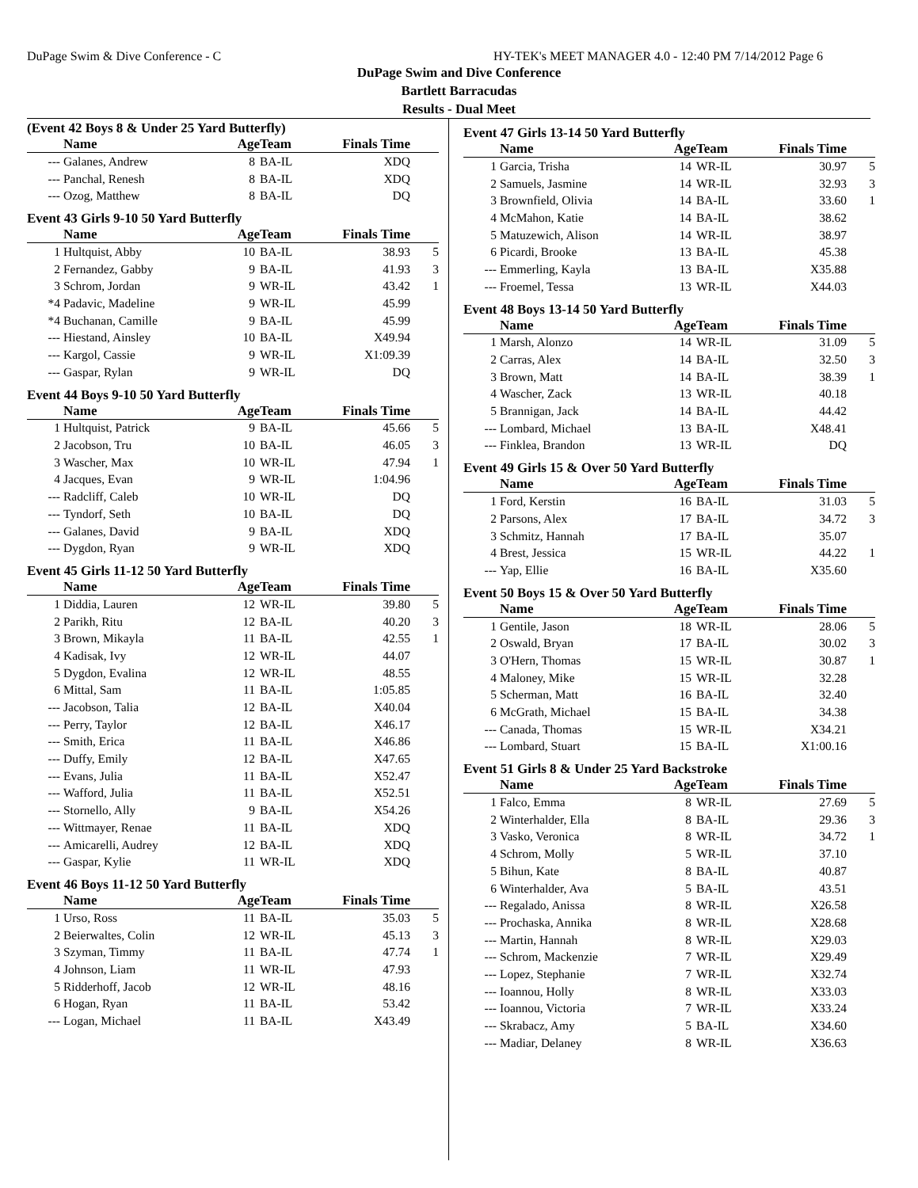DuPage Swim & Dive Conference - C HY-TEK's MEET MANAGER 4.0 - 12:40 PM 7/14/2012 Page 6
DuPage Swim and Dive Conference
Bartlett Barracudas
Results - Dual Meet
(Event 42 Boys 8 & Under 25 Yard Butterfly)
| | Name | Age | Team | Finals Time | |
| --- | --- | --- | --- | --- | --- |
| --- | Galanes, Andrew | 8 | BA-IL | XDQ | |
| --- | Panchal, Renesh | 8 | BA-IL | XDQ | |
| --- | Ozog, Matthew | 8 | BA-IL | DQ | |
Event 43 Girls 9-10 50 Yard Butterfly
| | Name | Age | Team | Finals Time | |
| --- | --- | --- | --- | --- | --- |
| 1 | Hultquist, Abby | 10 | BA-IL | 38.93 | 5 |
| 2 | Fernandez, Gabby | 9 | BA-IL | 41.93 | 3 |
| 3 | Schrom, Jordan | 9 | WR-IL | 43.42 | 1 |
| *4 | Padavic, Madeline | 9 | WR-IL | 45.99 | |
| *4 | Buchanan, Camille | 9 | BA-IL | 45.99 | |
| --- | Hiestand, Ainsley | 10 | BA-IL | X49.94 | |
| --- | Kargol, Cassie | 9 | WR-IL | X1:09.39 | |
| --- | Gaspar, Rylan | 9 | WR-IL | DQ | |
Event 44 Boys 9-10 50 Yard Butterfly
| | Name | Age | Team | Finals Time | |
| --- | --- | --- | --- | --- | --- |
| 1 | Hultquist, Patrick | 9 | BA-IL | 45.66 | 5 |
| 2 | Jacobson, Tru | 10 | BA-IL | 46.05 | 3 |
| 3 | Wascher, Max | 10 | WR-IL | 47.94 | 1 |
| 4 | Jacques, Evan | 9 | WR-IL | 1:04.96 | |
| --- | Radcliff, Caleb | 10 | WR-IL | DQ | |
| --- | Tyndorf, Seth | 10 | BA-IL | DQ | |
| --- | Galanes, David | 9 | BA-IL | XDQ | |
| --- | Dygdon, Ryan | 9 | WR-IL | XDQ | |
Event 45 Girls 11-12 50 Yard Butterfly
| | Name | Age | Team | Finals Time | |
| --- | --- | --- | --- | --- | --- |
| 1 | Diddia, Lauren | 12 | WR-IL | 39.80 | 5 |
| 2 | Parikh, Ritu | 12 | BA-IL | 40.20 | 3 |
| 3 | Brown, Mikayla | 11 | BA-IL | 42.55 | 1 |
| 4 | Kadisak, Ivy | 12 | WR-IL | 44.07 | |
| 5 | Dygdon, Evalina | 12 | WR-IL | 48.55 | |
| 6 | Mittal, Sam | 11 | BA-IL | 1:05.85 | |
| --- | Jacobson, Talia | 12 | BA-IL | X40.04 | |
| --- | Perry, Taylor | 12 | BA-IL | X46.17 | |
| --- | Smith, Erica | 11 | BA-IL | X46.86 | |
| --- | Duffy, Emily | 12 | BA-IL | X47.65 | |
| --- | Evans, Julia | 11 | BA-IL | X52.47 | |
| --- | Wafford, Julia | 11 | BA-IL | X52.51 | |
| --- | Stornello, Ally | 9 | BA-IL | X54.26 | |
| --- | Wittmayer, Renae | 11 | BA-IL | XDQ | |
| --- | Amicarelli, Audrey | 12 | BA-IL | XDQ | |
| --- | Gaspar, Kylie | 11 | WR-IL | XDQ | |
Event 46 Boys 11-12 50 Yard Butterfly
| | Name | Age | Team | Finals Time | |
| --- | --- | --- | --- | --- | --- |
| 1 | Urso, Ross | 11 | BA-IL | 35.03 | 5 |
| 2 | Beierwaltes, Colin | 12 | WR-IL | 45.13 | 3 |
| 3 | Szyman, Timmy | 11 | BA-IL | 47.74 | 1 |
| 4 | Johnson, Liam | 11 | WR-IL | 47.93 | |
| 5 | Ridderhoff, Jacob | 12 | WR-IL | 48.16 | |
| 6 | Hogan, Ryan | 11 | BA-IL | 53.42 | |
| --- | Logan, Michael | 11 | BA-IL | X43.49 | |
Event 47 Girls 13-14 50 Yard Butterfly
| | Name | Age | Team | Finals Time | |
| --- | --- | --- | --- | --- | --- |
| 1 | Garcia, Trisha | 14 | WR-IL | 30.97 | 5 |
| 2 | Samuels, Jasmine | 14 | WR-IL | 32.93 | 3 |
| 3 | Brownfield, Olivia | 14 | BA-IL | 33.60 | 1 |
| 4 | McMahon, Katie | 14 | BA-IL | 38.62 | |
| 5 | Matuzewich, Alison | 14 | WR-IL | 38.97 | |
| 6 | Picardi, Brooke | 13 | BA-IL | 45.38 | |
| --- | Emmerling, Kayla | 13 | BA-IL | X35.88 | |
| --- | Froemel, Tessa | 13 | WR-IL | X44.03 | |
Event 48 Boys 13-14 50 Yard Butterfly
| | Name | Age | Team | Finals Time | |
| --- | --- | --- | --- | --- | --- |
| 1 | Marsh, Alonzo | 14 | WR-IL | 31.09 | 5 |
| 2 | Carras, Alex | 14 | BA-IL | 32.50 | 3 |
| 3 | Brown, Matt | 14 | BA-IL | 38.39 | 1 |
| 4 | Wascher, Zack | 13 | WR-IL | 40.18 | |
| 5 | Brannigan, Jack | 14 | BA-IL | 44.42 | |
| --- | Lombard, Michael | 13 | BA-IL | X48.41 | |
| --- | Finklea, Brandon | 13 | WR-IL | DQ | |
Event 49 Girls 15 & Over 50 Yard Butterfly
| | Name | Age | Team | Finals Time | |
| --- | --- | --- | --- | --- | --- |
| 1 | Ford, Kerstin | 16 | BA-IL | 31.03 | 5 |
| 2 | Parsons, Alex | 17 | BA-IL | 34.72 | 3 |
| 3 | Schmitz, Hannah | 17 | BA-IL | 35.07 | |
| 4 | Brest, Jessica | 15 | WR-IL | 44.22 | 1 |
| --- | Yap, Ellie | 16 | BA-IL | X35.60 | |
Event 50 Boys 15 & Over 50 Yard Butterfly
| | Name | Age | Team | Finals Time | |
| --- | --- | --- | --- | --- | --- |
| 1 | Gentile, Jason | 18 | WR-IL | 28.06 | 5 |
| 2 | Oswald, Bryan | 17 | BA-IL | 30.02 | 3 |
| 3 | O'Hern, Thomas | 15 | WR-IL | 30.87 | 1 |
| 4 | Maloney, Mike | 15 | WR-IL | 32.28 | |
| 5 | Scherman, Matt | 16 | BA-IL | 32.40 | |
| 6 | McGrath, Michael | 15 | BA-IL | 34.38 | |
| --- | Canada, Thomas | 15 | WR-IL | X34.21 | |
| --- | Lombard, Stuart | 15 | BA-IL | X1:00.16 | |
Event 51 Girls 8 & Under 25 Yard Backstroke
| | Name | Age | Team | Finals Time | |
| --- | --- | --- | --- | --- | --- |
| 1 | Falco, Emma | 8 | WR-IL | 27.69 | 5 |
| 2 | Winterhalder, Ella | 8 | BA-IL | 29.36 | 3 |
| 3 | Vasko, Veronica | 8 | WR-IL | 34.72 | 1 |
| 4 | Schrom, Molly | 5 | WR-IL | 37.10 | |
| 5 | Bihun, Kate | 8 | BA-IL | 40.87 | |
| 6 | Winterhalder, Ava | 5 | BA-IL | 43.51 | |
| --- | Regalado, Anissa | 8 | WR-IL | X26.58 | |
| --- | Prochaska, Annika | 8 | WR-IL | X28.68 | |
| --- | Martin, Hannah | 8 | WR-IL | X29.03 | |
| --- | Schrom, Mackenzie | 7 | WR-IL | X29.49 | |
| --- | Lopez, Stephanie | 7 | WR-IL | X32.74 | |
| --- | Ioannou, Holly | 8 | WR-IL | X33.03 | |
| --- | Ioannou, Victoria | 7 | WR-IL | X33.24 | |
| --- | Skrabacz, Amy | 5 | BA-IL | X34.60 | |
| --- | Madiar, Delaney | 8 | WR-IL | X36.63 | |